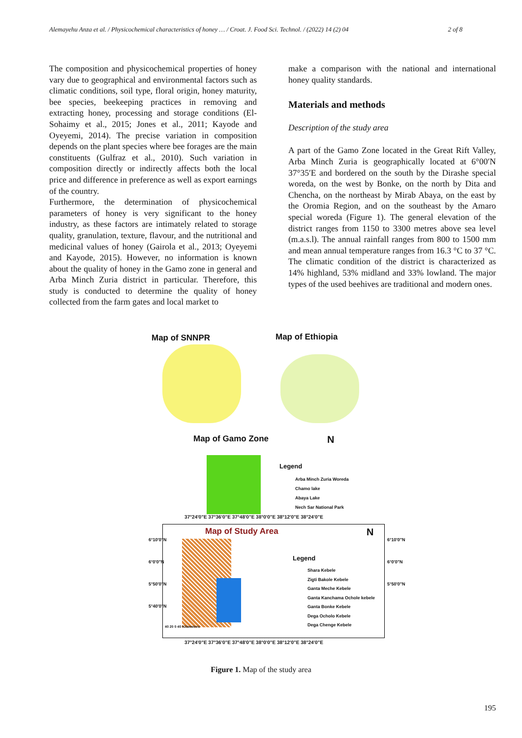Alemayehu Anza et al. / Physicochemical characteristics of honey … / Croat. J. Food Sci. Technol. / (2022) 14 (2) 04 2 of 8
The composition and physicochemical properties of honey vary due to geographical and environmental factors such as climatic conditions, soil type, floral origin, honey maturity, bee species, beekeeping practices in removing and extracting honey, processing and storage conditions (El-Sohaimy et al., 2015; Jones et al., 2011; Kayode and Oyeyemi, 2014). The precise variation in composition depends on the plant species where bee forages are the main constituents (Gulfraz et al., 2010). Such variation in composition directly or indirectly affects both the local price and difference in preference as well as export earnings of the country.
Furthermore, the determination of physicochemical parameters of honey is very significant to the honey industry, as these factors are intimately related to storage quality, granulation, texture, flavour, and the nutritional and medicinal values of honey (Gairola et al., 2013; Oyeyemi and Kayode, 2015). However, no information is known about the quality of honey in the Gamo zone in general and Arba Minch Zuria district in particular. Therefore, this study is conducted to determine the quality of honey collected from the farm gates and local market to
make a comparison with the national and international honey quality standards.
Materials and methods
Description of the study area
A part of the Gamo Zone located in the Great Rift Valley, Arba Minch Zuria is geographically located at 6°00′N 37°35′E and bordered on the south by the Dirashe special woreda, on the west by Bonke, on the north by Dita and Chencha, on the northeast by Mirab Abaya, on the east by the Oromia Region, and on the southeast by the Amaro special woreda (Figure 1). The general elevation of the district ranges from 1150 to 3300 metres above sea level (m.a.s.l). The annual rainfall ranges from 800 to 1500 mm and mean annual temperature ranges from 16.3 °C to 37 °C. The climatic condition of the district is characterized as 14% highland, 53% midland and 33% lowland. The major types of the used beehives are traditional and modern ones.
Map of SNNPR Map of Ethiopia
Map of Gamo Zone N
Legend
Arba Minch Zuria Woreda
Chamo lake
Abaya Lake
Nech Sar National Park
37°24'0"E 37°36'0"E 37°48'0"E 38°0'0"E 38°12'0"E 38°24'0"E
Map of Study Area N
Legend
Shara Kebele
Zigti Bakole Kebele
Ganta Meche Kebele
Ganta Kanchama Ocholе kebele
Ganta Bonke Kebele
Dega Ocholo Kebele
Dega Chenge Kebele
40 20 0 40 Kilometers
37°24'0"E 37°36'0"E 37°48'0"E 38°0'0"E 38°12'0"E 38°24'0"E
6°10'0"N 6°0'0"N 5°50'0"N 5°40'0"N
6°10'0"N 6°0'0"N 5°50'0"N
Figure 1. Map of the study area
195